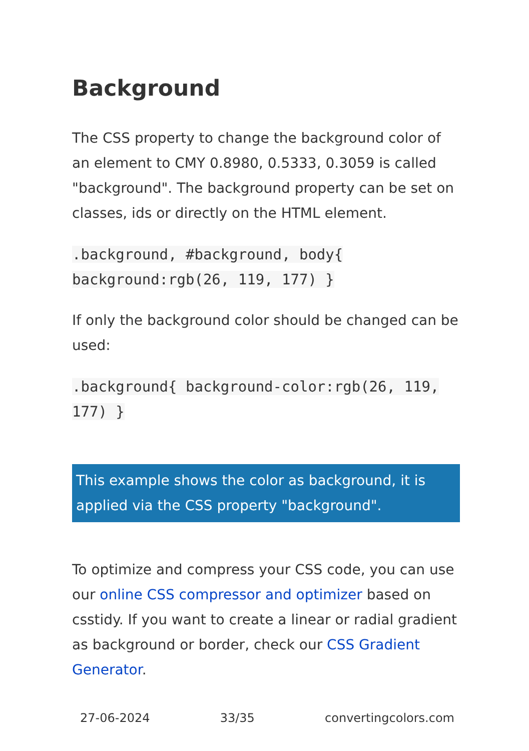Background
The CSS property to change the background color of an element to CMY 0.8980, 0.5333, 0.3059 is called "background". The background property can be set on classes, ids or directly on the HTML element.
.background, #background, body{ background:rgb(26, 119, 177) }
If only the background color should be changed can be used:
.background{ background-color:rgb(26, 119, 177) }
This example shows the color as background, it is applied via the CSS property "background".
To optimize and compress your CSS code, you can use our online CSS compressor and optimizer based on csstidy. If you want to create a linear or radial gradient as background or border, check our CSS Gradient Generator.
27-06-2024 33/35 convertingcolors.com